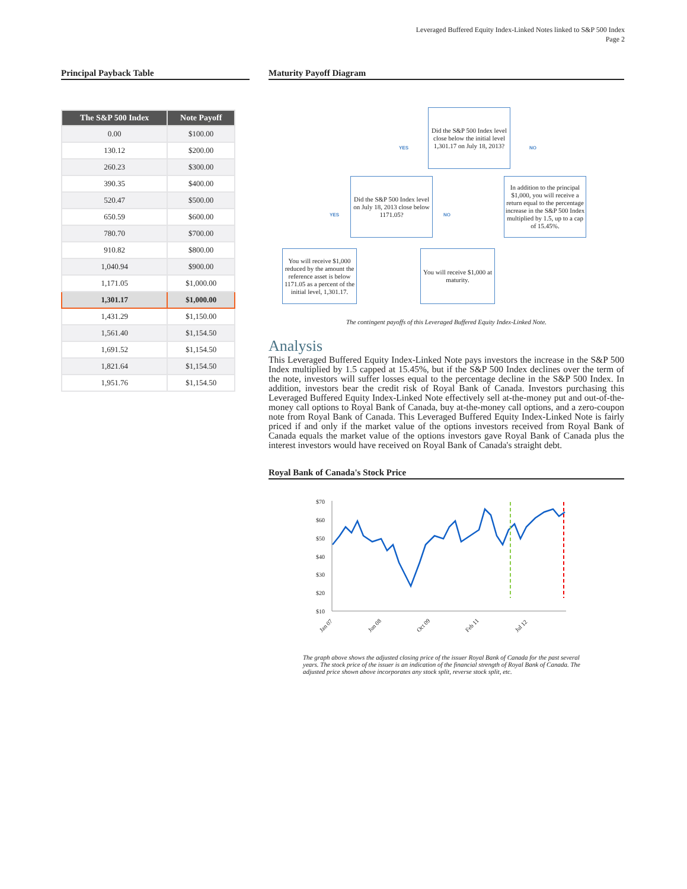Leveraged Buffered Equity Index-Linked Notes linked to S&P 500 Index
Page 2
Principal Payback Table
| The S&P 500 Index | Note Payoff |
| --- | --- |
| 0.00 | $100.00 |
| 130.12 | $200.00 |
| 260.23 | $300.00 |
| 390.35 | $400.00 |
| 520.47 | $500.00 |
| 650.59 | $600.00 |
| 780.70 | $700.00 |
| 910.82 | $800.00 |
| 1,040.94 | $900.00 |
| 1,171.05 | $1,000.00 |
| 1,301.17 | $1,000.00 |
| 1,431.29 | $1,150.00 |
| 1,561.40 | $1,154.50 |
| 1,691.52 | $1,154.50 |
| 1,821.64 | $1,154.50 |
| 1,951.76 | $1,154.50 |
Maturity Payoff Diagram
Did the S&P 500 Index level close below the initial level 1,301.17 on July 18, 2013?
YES NO
Did the S&P 500 Index level on July 18, 2013 close below 1171.05?
In addition to the principal $1,000, you will receive a return equal to the percentage increase in the S&P 500 Index multiplied by 1.5, up to a cap of 15.45%.
YES NO
You will receive $1,000 reduced by the amount the reference asset is below 1171.05 as a percent of the initial level, 1,301.17.
You will receive $1,000 at maturity.
The contingent payoffs of this Leveraged Buffered Equity Index-Linked Note.
Analysis
This Leveraged Buffered Equity Index-Linked Note pays investors the increase in the S&P 500 Index multiplied by 1.5 capped at 15.45%, but if the S&P 500 Index declines over the term of the note, investors will suffer losses equal to the percentage decline in the S&P 500 Index. In addition, investors bear the credit risk of Royal Bank of Canada. Investors purchasing this Leveraged Buffered Equity Index-Linked Note effectively sell at-the-money put and out-of-the-money call options to Royal Bank of Canada, buy at-the-money call options, and a zero-coupon note from Royal Bank of Canada. This Leveraged Buffered Equity Index-Linked Note is fairly priced if and only if the market value of the options investors received from Royal Bank of Canada equals the market value of the options investors gave Royal Bank of Canada plus the interest investors would have received on Royal Bank of Canada's straight debt.
Royal Bank of Canada's Stock Price
$70
$60
$50
$40
$30
$20
$10
Jan 07
Jun 08
Oct 09
Feb 11
Jul 12
The graph above shows the adjusted closing price of the issuer Royal Bank of Canada for the past several years. The stock price of the issuer is an indication of the financial strength of Royal Bank of Canada. The adjusted price shown above incorporates any stock split, reverse stock split, etc.